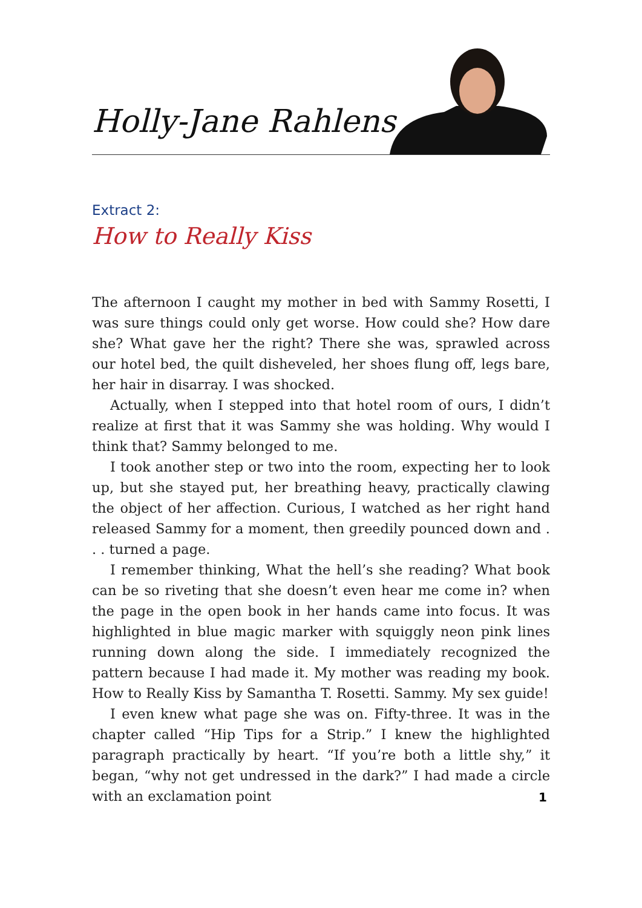Holly-Jane Rahlens
Extract 2:
How to Really Kiss
The afternoon I caught my mother in bed with Sammy Rosetti, I was sure things could only get worse. How could she? How dare she? What gave her the right? There she was, sprawled across our hotel bed, the quilt disheveled, her shoes flung off, legs bare, her hair in disarray. I was shocked.
Actually, when I stepped into that hotel room of ours, I didn’t realize at first that it was Sammy she was holding. Why would I think that? Sammy belonged to me.
I took another step or two into the room, expecting her to look up, but she stayed put, her breathing heavy, practically clawing the object of her affection. Curious, I watched as her right hand released Sammy for a moment, then greedily pounced down and . . . turned a page.
I remember thinking, What the hell’s she reading? What book can be so riveting that she doesn’t even hear me come in? when the page in the open book in her hands came into focus. It was highlighted in blue magic marker with squiggly neon pink lines running down along the side. I immediately recognized the pattern because I had made it. My mother was reading my book. How to Really Kiss by Samantha T. Rosetti. Sammy. My sex guide!
I even knew what page she was on. Fifty-three. It was in the chapter called “Hip Tips for a Strip.” I knew the highlighted paragraph practically by heart. “If you’re both a little shy,” it began, “why not get undressed in the dark?” I had made a circle with an exclamation point
1